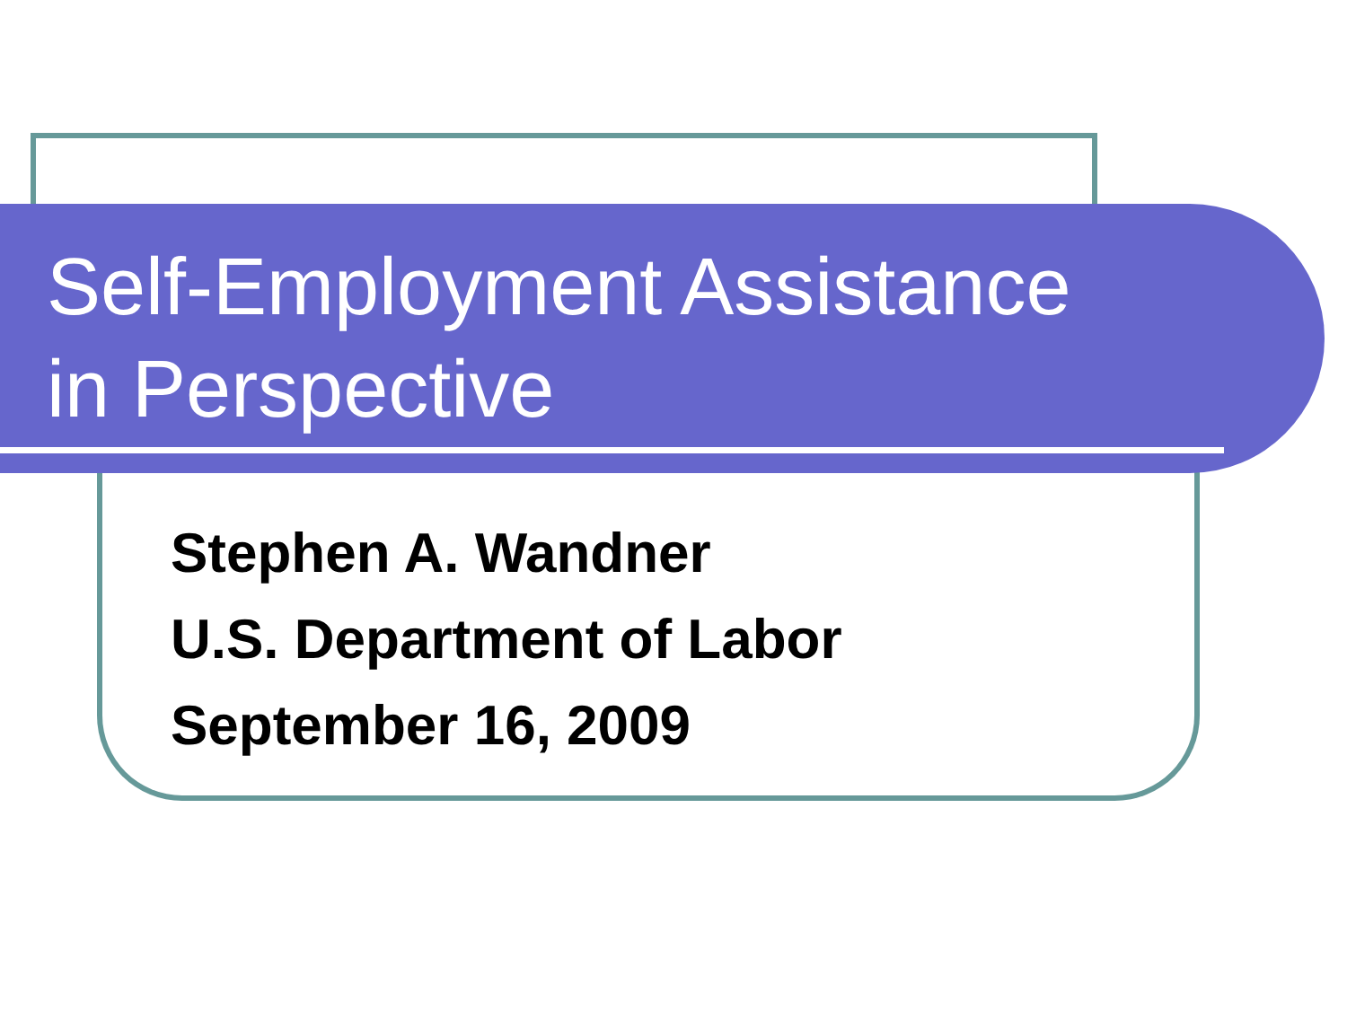Self-Employment Assistance
in Perspective
Stephen A. Wandner
U.S. Department of Labor
September 16, 2009